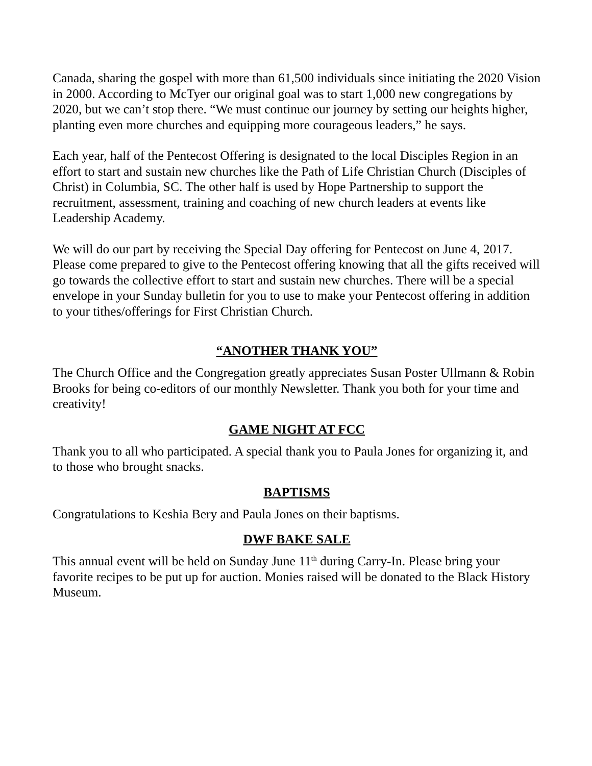Canada, sharing the gospel with more than 61,500 individuals since initiating the 2020 Vision in 2000. According to McTyer our original goal was to start 1,000 new congregations by 2020, but we can’t stop there. “We must continue our journey by setting our heights higher, planting even more churches and equipping more courageous leaders,” he says.
Each year, half of the Pentecost Offering is designated to the local Disciples Region in an effort to start and sustain new churches like the Path of Life Christian Church (Disciples of Christ) in Columbia, SC. The other half is used by Hope Partnership to support the recruitment, assessment, training and coaching of new church leaders at events like Leadership Academy.
We will do our part by receiving the Special Day offering for Pentecost on June 4, 2017. Please come prepared to give to the Pentecost offering knowing that all the gifts received will go towards the collective effort to start and sustain new churches. There will be a special envelope in your Sunday bulletin for you to use to make your Pentecost offering in addition to your tithes/offerings for First Christian Church.
“ANOTHER THANK YOU”
The Church Office and the Congregation greatly appreciates Susan Poster Ullmann & Robin Brooks for being co-editors of our monthly Newsletter. Thank you both for your time and creativity!
GAME NIGHT AT FCC
Thank you to all who participated. A special thank you to Paula Jones for organizing it, and to those who brought snacks.
BAPTISMS
Congratulations to Keshia Bery and Paula Jones on their baptisms.
DWF BAKE SALE
This annual event will be held on Sunday June 11<sup>th</sup> during Carry-In. Please bring your favorite recipes to be put up for auction. Monies raised will be donated to the Black History Museum.